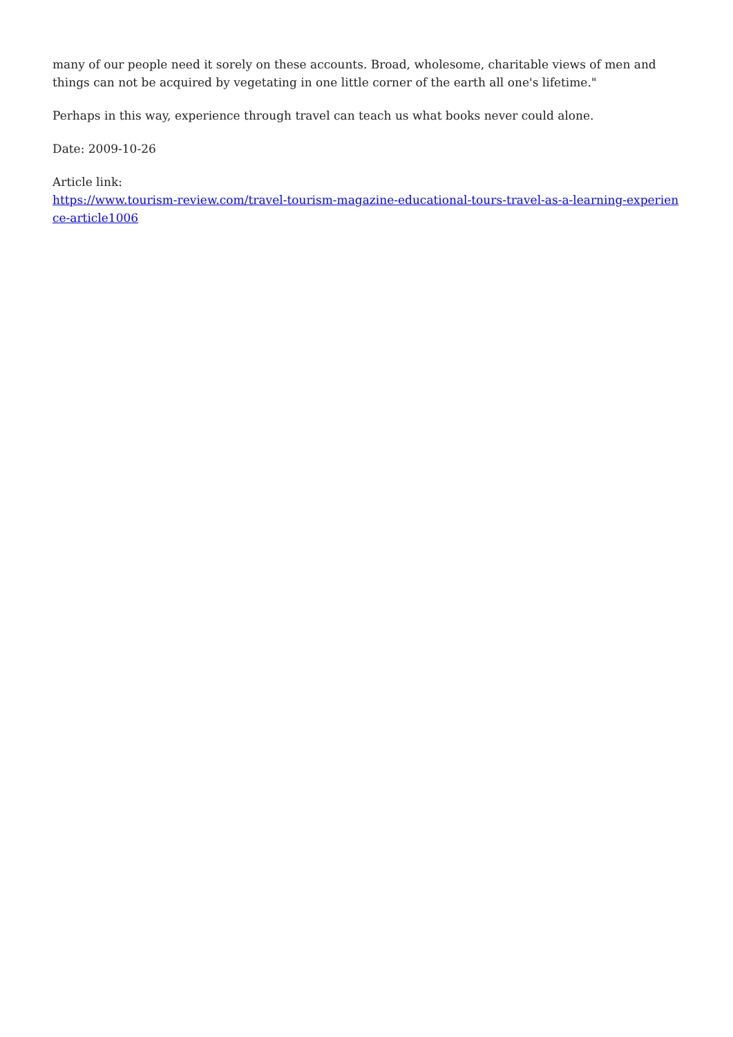many of our people need it sorely on these accounts. Broad, wholesome, charitable views of men and things can not be acquired by vegetating in one little corner of the earth all one's lifetime."
Perhaps in this way, experience through travel can teach us what books never could alone.
Date: 2009-10-26
Article link:
https://www.tourism-review.com/travel-tourism-magazine-educational-tours-travel-as-a-learning-experience-article1006